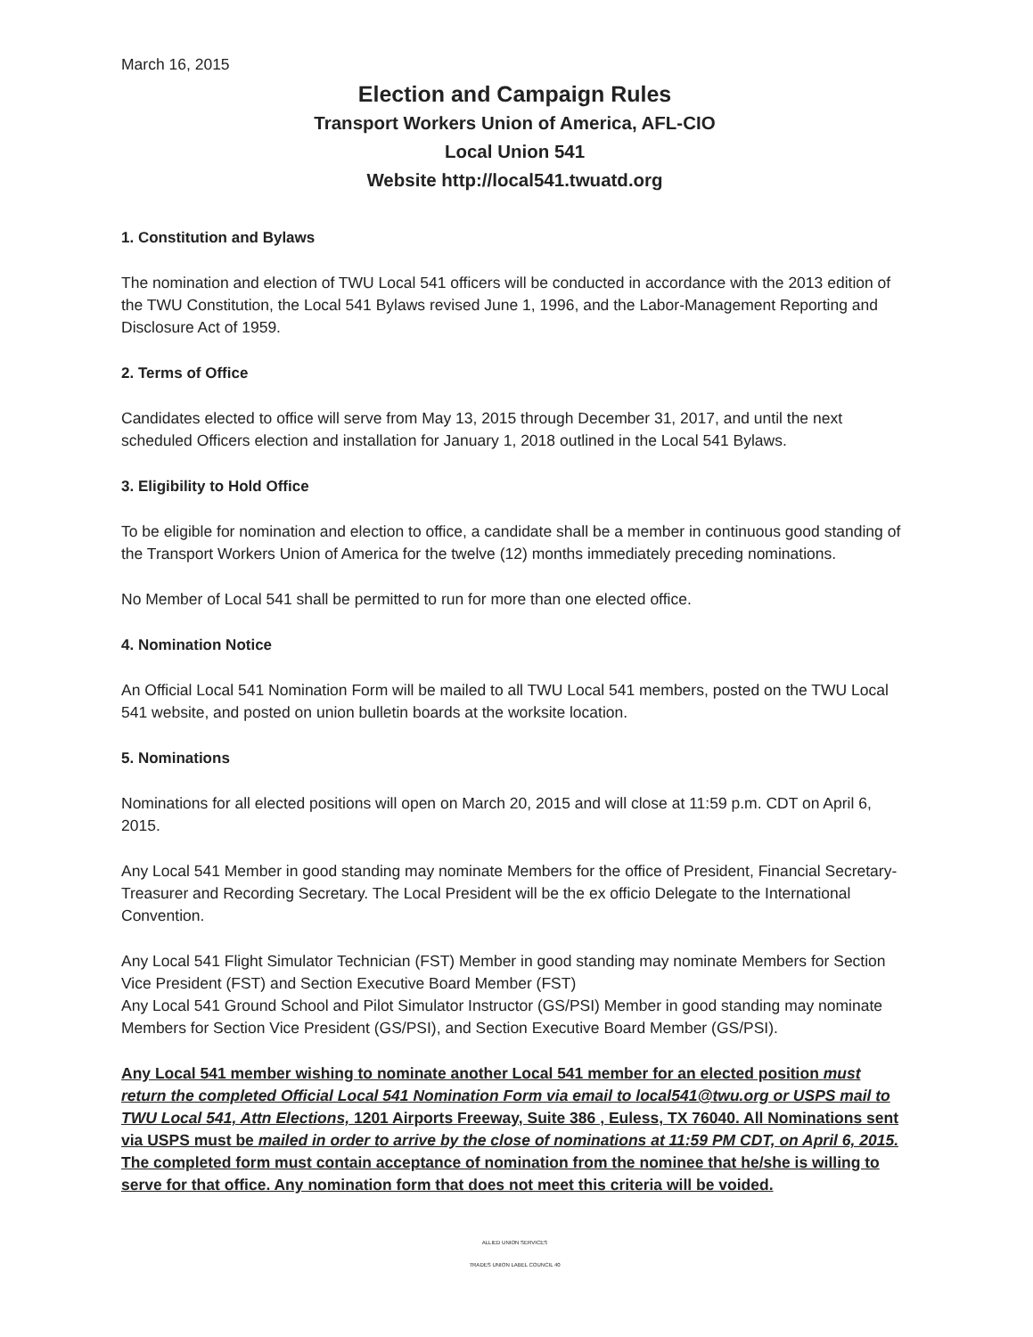March 16, 2015
Election and Campaign Rules
Transport Workers Union of America, AFL-CIO
Local Union 541
Website http://local541.twuatd.org
1. Constitution and Bylaws
The nomination and election of TWU Local 541 officers will be conducted in accordance with the 2013 edition of the TWU Constitution, the Local 541 Bylaws revised June 1, 1996, and the Labor-Management Reporting and Disclosure Act of 1959.
2. Terms of Office
Candidates elected to office will serve from May 13, 2015 through December 31, 2017, and until the next scheduled Officers election and installation for January 1, 2018 outlined in the Local 541 Bylaws.
3. Eligibility to Hold Office
To be eligible for nomination and election to office, a candidate shall be a member in continuous good standing of the Transport Workers Union of America for the twelve (12) months immediately preceding nominations.
No Member of Local 541 shall be permitted to run for more than one elected office.
4. Nomination Notice
An Official Local 541 Nomination Form will be mailed to all TWU Local 541 members, posted on the TWU Local 541 website, and posted on union bulletin boards at the worksite location.
5. Nominations
Nominations for all elected positions will open on March 20, 2015 and will close at 11:59 p.m. CDT on April 6, 2015.
Any Local 541 Member in good standing may nominate Members for the office of President, Financial Secretary-Treasurer and Recording Secretary. The Local President will be the ex officio Delegate to the International Convention.
Any Local 541 Flight Simulator Technician (FST) Member in good standing may nominate Members for Section Vice President (FST) and Section Executive Board Member (FST)
Any Local 541 Ground School and Pilot Simulator Instructor (GS/PSI) Member in good standing may nominate Members for Section Vice President (GS/PSI), and Section Executive Board Member (GS/PSI).
Any Local 541 member wishing to nominate another Local 541 member for an elected position must return the completed Official Local 541 Nomination Form via email to local541@twu.org or USPS mail to TWU Local 541, Attn Elections, 1201 Airports Freeway, Suite 386 , Euless, TX 76040. All Nominations sent via USPS must be mailed in order to arrive by the close of nominations at 11:59 PM CDT, on April 6, 2015. The completed form must contain acceptance of nomination from the nominee that he/she is willing to serve for that office. Any nomination form that does not meet this criteria will be voided.
ALLIED UNION SERVICES
TRADES UNION LABEL COUNCIL 40